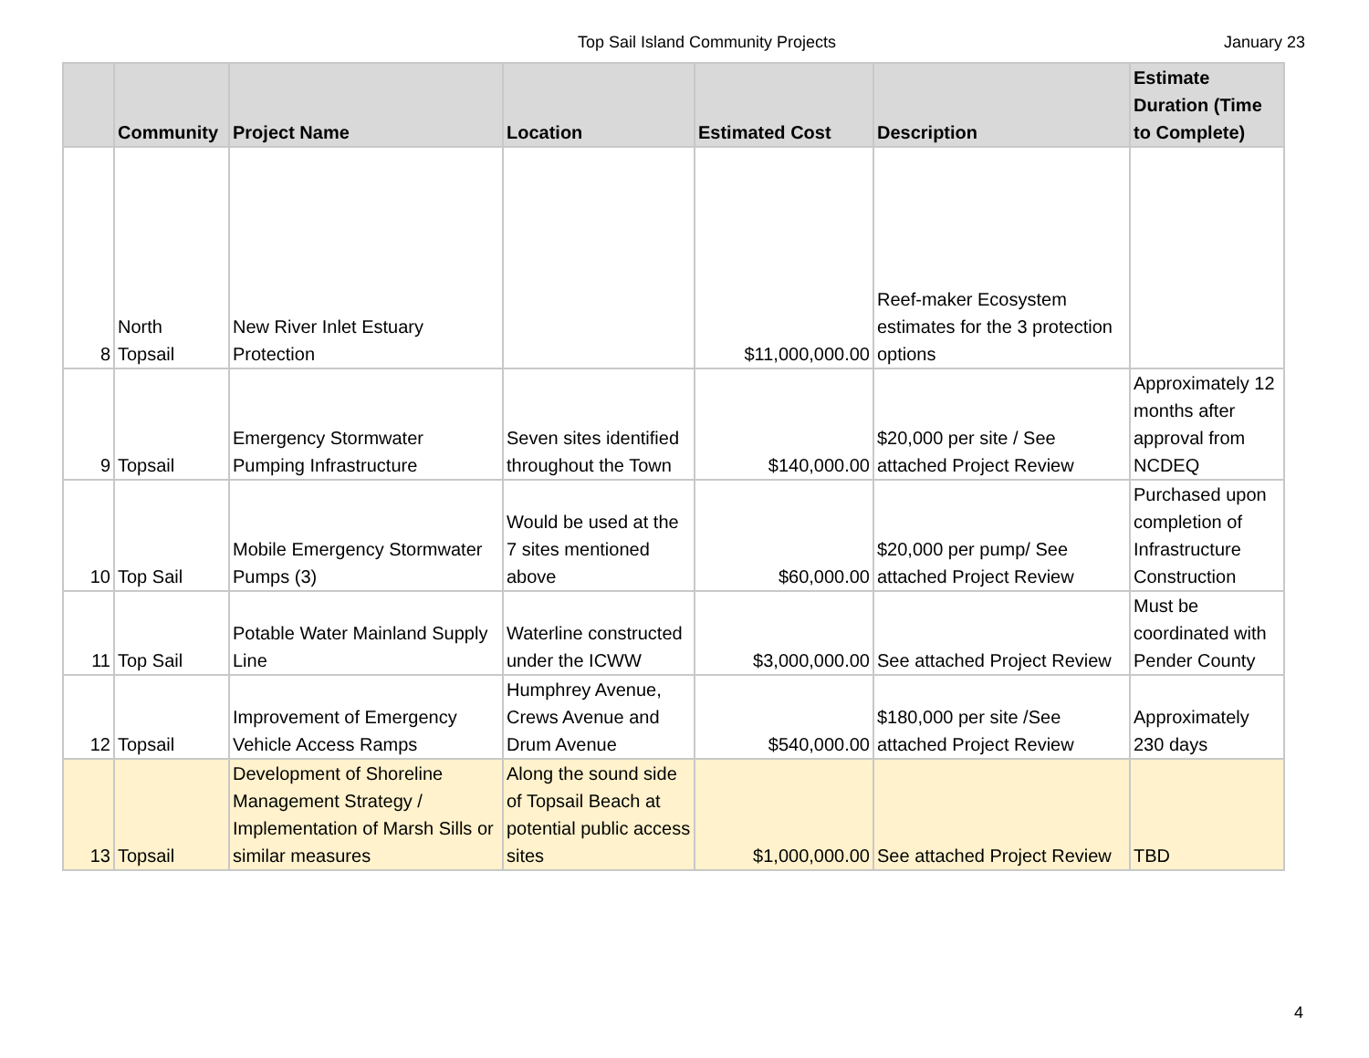Top Sail Island Community Projects January 23
| | Community | Project Name | Location | Estimated Cost | Description | Estimate Duration (Time to Complete) |
| --- | --- | --- | --- | --- | --- | --- |
| 8 | North Topsail | New River Inlet Estuary Protection | | $11,000,000.00 | Reef-maker Ecosystem estimates for the 3 protection options | |
| 9 | Topsail | Emergency Stormwater Pumping Infrastructure | Seven sites identified throughout the Town | $140,000.00 | $20,000 per site / See attached Project Review | Approximately 12 months after approval from NCDEQ |
| 10 | Top Sail | Mobile Emergency Stormwater Pumps (3) | Would be used at the 7 sites mentioned above | $60,000.00 | $20,000 per pump/ See attached Project Review | Purchased upon completion of Infrastructure Construction |
| 11 | Top Sail | Potable Water Mainland Supply Line | Waterline constructed under the ICWW | $3,000,000.00 | See attached Project Review | Must be coordinated with Pender County |
| 12 | Topsail | Improvement of Emergency Vehicle Access Ramps | Humphrey Avenue, Crews Avenue and Drum Avenue | $540,000.00 | $180,000 per site /See attached Project Review | Approximately 230 days |
| 13 | Topsail | Development of Shoreline Management Strategy / Implementation of Marsh Sills or similar measures | Along the sound side of Topsail Beach at potential public access sites | $1,000,000.00 | See attached Project Review | TBD |
4